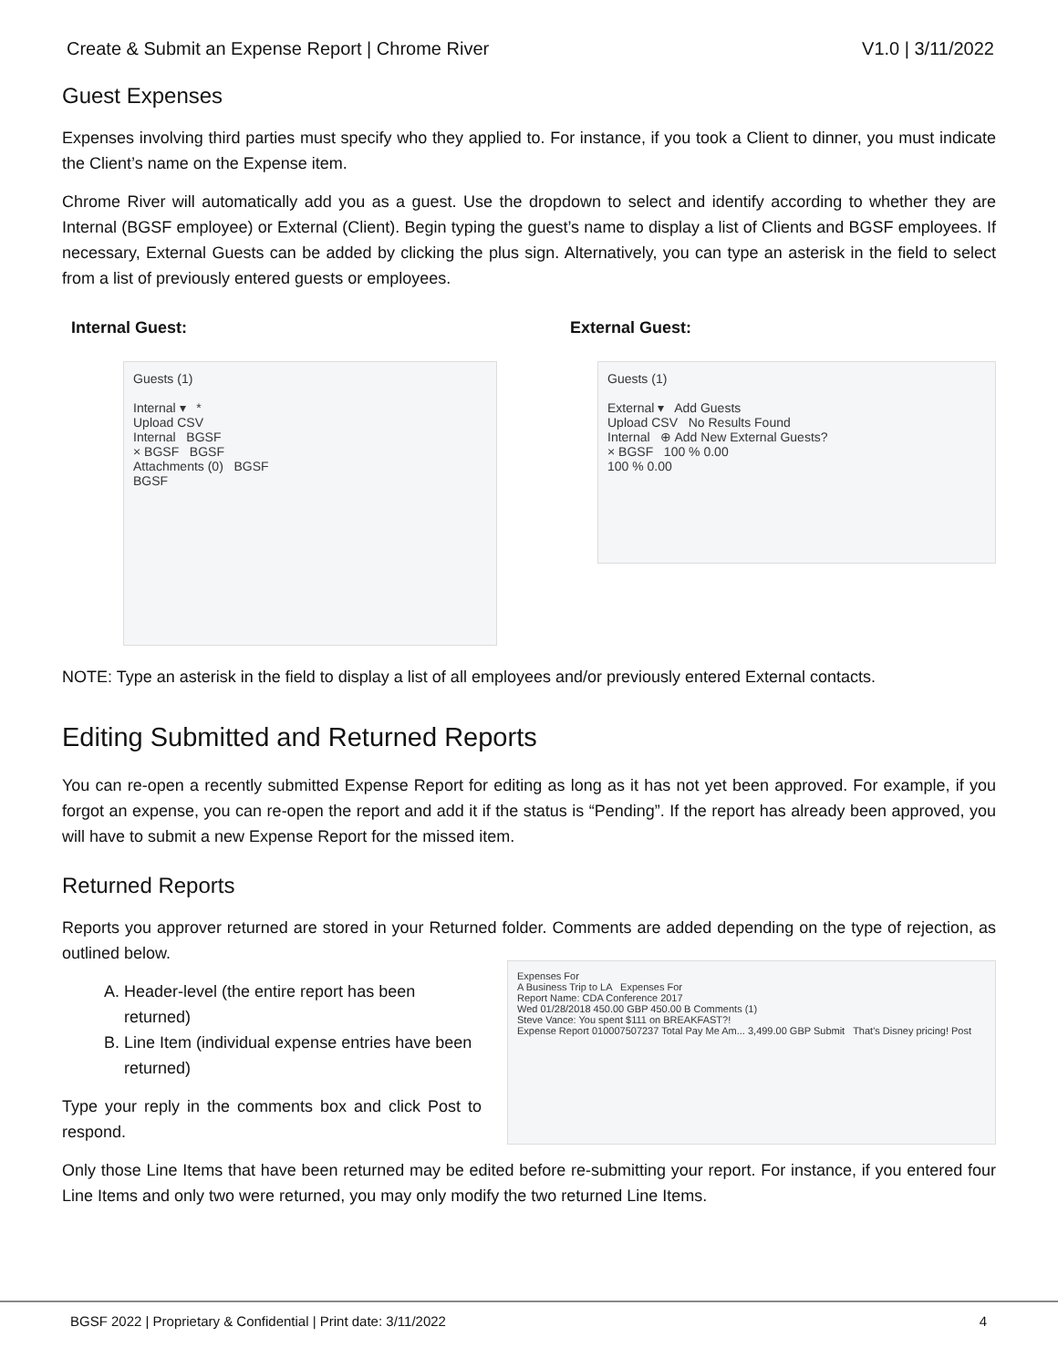Create & Submit an Expense Report | Chrome River V1.0 | 3/11/2022
Guest Expenses
Expenses involving third parties must specify who they applied to. For instance, if you took a Client to dinner, you must indicate the Client’s name on the Expense item.
Chrome River will automatically add you as a guest. Use the dropdown to select and identify according to whether they are Internal (BGSF employee) or External (Client). Begin typing the guest’s name to display a list of Clients and BGSF employees. If necessary, External Guests can be added by clicking the plus sign. Alternatively, you can type an asterisk in the field to select from a list of previously entered guests or employees.
Internal Guest:
Guests (1)
Internal ▾ *
Upload CSV
Internal BGSF
× BGSF BGSF
Attachments (0) BGSF
BGSF
External Guest:
Guests (1)
External ▾ Add Guests
Upload CSV No Results Found
Internal ⊕ Add New External Guests?
× BGSF 100 % 0.00
100 % 0.00
NOTE: Type an asterisk in the field to display a list of all employees and/or previously entered External contacts.
Editing Submitted and Returned Reports
You can re-open a recently submitted Expense Report for editing as long as it has not yet been approved. For example, if you forgot an expense, you can re-open the report and add it if the status is “Pending”. If the report has already been approved, you will have to submit a new Expense Report for the missed item.
Returned Reports
Reports you approver returned are stored in your Returned folder. Comments are added depending on the type of rejection, as outlined below.
A. Header-level (the entire report has been returned)
B. Line Item (individual expense entries have been returned)
Type your reply in the comments box and click Post to respond.
Expenses For
A Business Trip to LA Expenses For
Report Name: CDA Conference 2017
Wed 01/28/2018 450.00 GBP 450.00 B Comments (1)
Steve Vance: You spent $111 on BREAKFAST?!
Expense Report 010007507237 Total Pay Me Am... 3,499.00 GBP Submit That's Disney pricing! Post
Only those Line Items that have been returned may be edited before re-submitting your report. For instance, if you entered four Line Items and only two were returned, you may only modify the two returned Line Items.
BGSF 2022 | Proprietary & Confidential | Print date: 3/11/2022 4